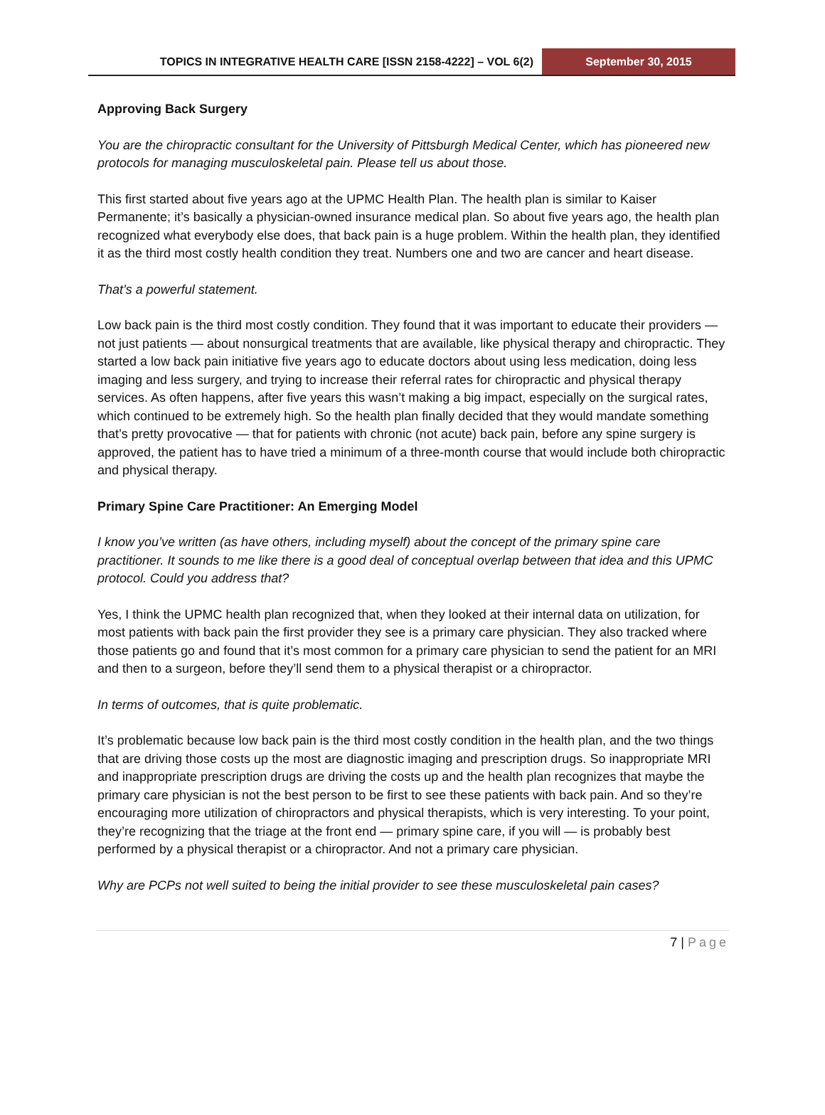TOPICS IN INTEGRATIVE HEALTH CARE [ISSN 2158-4222] – VOL 6(2)
September 30, 2015
Approving Back Surgery
You are the chiropractic consultant for the University of Pittsburgh Medical Center, which has pioneered new protocols for managing musculoskeletal pain. Please tell us about those.
This first started about five years ago at the UPMC Health Plan. The health plan is similar to Kaiser Permanente; it’s basically a physician-owned insurance medical plan. So about five years ago, the health plan recognized what everybody else does, that back pain is a huge problem. Within the health plan, they identified it as the third most costly health condition they treat. Numbers one and two are cancer and heart disease.
That’s a powerful statement.
Low back pain is the third most costly condition. They found that it was important to educate their providers — not just patients — about nonsurgical treatments that are available, like physical therapy and chiropractic. They started a low back pain initiative five years ago to educate doctors about using less medication, doing less imaging and less surgery, and trying to increase their referral rates for chiropractic and physical therapy services. As often happens, after five years this wasn’t making a big impact, especially on the surgical rates, which continued to be extremely high. So the health plan finally decided that they would mandate something that’s pretty provocative — that for patients with chronic (not acute) back pain, before any spine surgery is approved, the patient has to have tried a minimum of a three-month course that would include both chiropractic and physical therapy.
Primary Spine Care Practitioner: An Emerging Model
I know you’ve written (as have others, including myself) about the concept of the primary spine care practitioner. It sounds to me like there is a good deal of conceptual overlap between that idea and this UPMC protocol. Could you address that?
Yes, I think the UPMC health plan recognized that, when they looked at their internal data on utilization, for most patients with back pain the first provider they see is a primary care physician. They also tracked where those patients go and found that it’s most common for a primary care physician to send the patient for an MRI and then to a surgeon, before they’ll send them to a physical therapist or a chiropractor.
In terms of outcomes, that is quite problematic.
It’s problematic because low back pain is the third most costly condition in the health plan, and the two things that are driving those costs up the most are diagnostic imaging and prescription drugs. So inappropriate MRI and inappropriate prescription drugs are driving the costs up and the health plan recognizes that maybe the primary care physician is not the best person to be first to see these patients with back pain. And so they’re encouraging more utilization of chiropractors and physical therapists, which is very interesting. To your point, they’re recognizing that the triage at the front end — primary spine care, if you will — is probably best performed by a physical therapist or a chiropractor. And not a primary care physician.
Why are PCPs not well suited to being the initial provider to see these musculoskeletal pain cases?
7 | Page